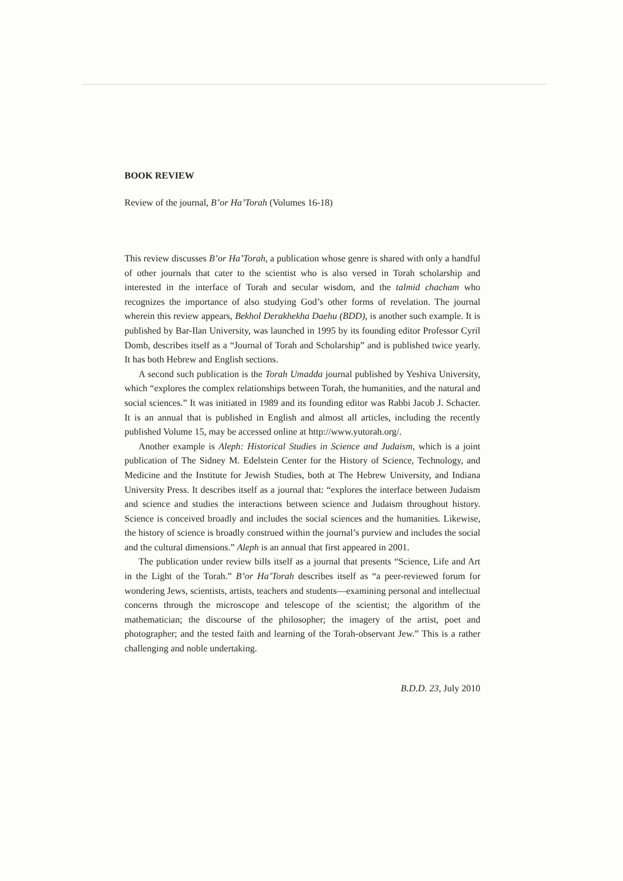BOOK REVIEW
Review of the journal, B’or Ha’Torah (Volumes 16-18)
This review discusses B’or Ha’Torah, a publication whose genre is shared with only a handful of other journals that cater to the scientist who is also versed in Torah scholarship and interested in the interface of Torah and secular wisdom, and the talmid chacham who recognizes the importance of also studying God’s other forms of revelation. The journal wherein this review appears, Bekhol Derakhekha Daehu (BDD), is another such example. It is published by Bar-Ilan University, was launched in 1995 by its founding editor Professor Cyril Domb, describes itself as a “Journal of Torah and Scholarship” and is published twice yearly. It has both Hebrew and English sections.
A second such publication is the Torah Umadda journal published by Yeshiva University, which “explores the complex relationships between Torah, the humanities, and the natural and social sciences.” It was initiated in 1989 and its founding editor was Rabbi Jacob J. Schacter. It is an annual that is published in English and almost all articles, including the recently published Volume 15, may be accessed online at http://www.yutorah.org/.
Another example is Aleph: Historical Studies in Science and Judaism, which is a joint publication of The Sidney M. Edelstein Center for the History of Science, Technology, and Medicine and the Institute for Jewish Studies, both at The Hebrew University, and Indiana University Press. It describes itself as a journal that: “explores the interface between Judaism and science and studies the interactions between science and Judaism throughout history. Science is conceived broadly and includes the social sciences and the humanities. Likewise, the history of science is broadly construed within the journal’s purview and includes the social and the cultural dimensions.” Aleph is an annual that first appeared in 2001.
The publication under review bills itself as a journal that presents “Science, Life and Art in the Light of the Torah.” B’or Ha’Torah describes itself as “a peer-reviewed forum for wondering Jews, scientists, artists, teachers and students—examining personal and intellectual concerns through the microscope and telescope of the scientist; the algorithm of the mathematician; the discourse of the philosopher; the imagery of the artist, poet and photographer; and the tested faith and learning of the Torah-observant Jew.” This is a rather challenging and noble undertaking.
B.D.D. 23, July 2010